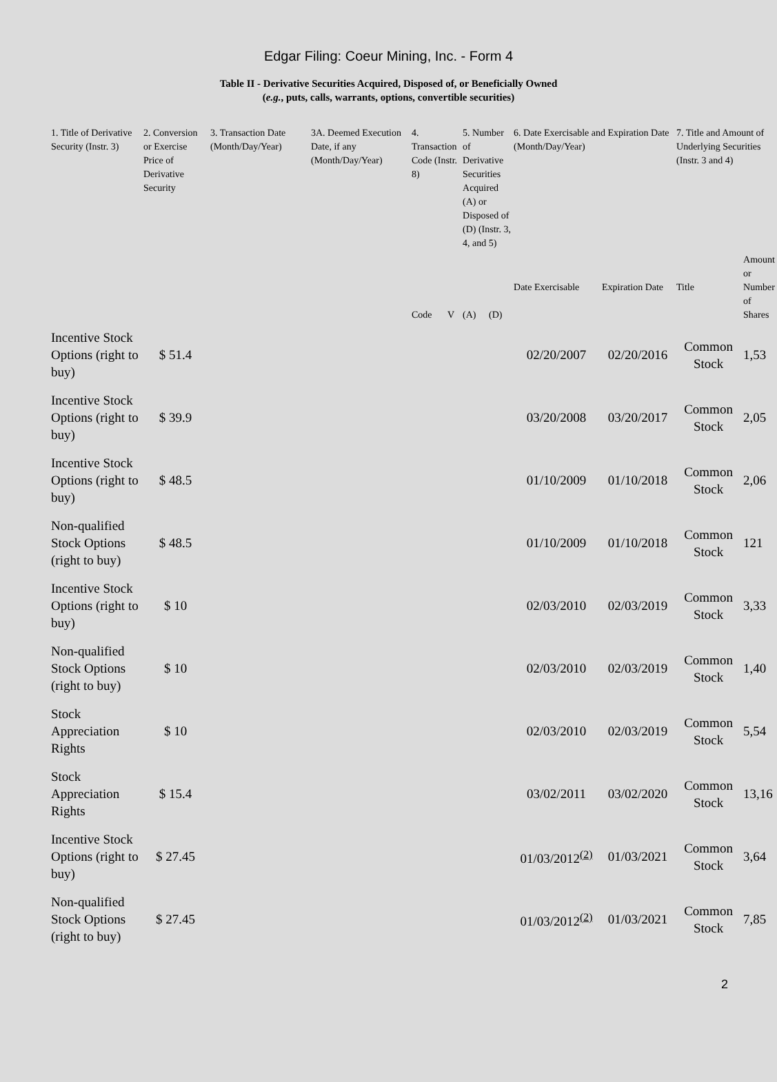Edgar Filing: Coeur Mining, Inc. - Form 4
Table II - Derivative Securities Acquired, Disposed of, or Beneficially Owned
(e.g., puts, calls, warrants, options, convertible securities)
| 1. Title of Derivative Security (Instr. 3) | 2. Conversion or Exercise Price of Derivative Security | 3. Transaction Date (Month/Day/Year) | 3A. Deemed Execution Date, if any (Month/Day/Year) | 4. Transaction Code (Instr. 8) | | 5. Number of Derivative Securities Acquired (A) or Disposed of (D) (Instr. 3, 4, and 5) | | 6. Date Exercisable and Expiration Date (Month/Day/Year) | | 7. Title and Amount of Underlying Securities (Instr. 3 and 4) | |
| --- | --- | --- | --- | --- | --- | --- | --- | --- | --- | --- | --- |
| | | | | Code | V | (A) | (D) | Date Exercisable | Expiration Date | Title | Amount or Number of Shares |
| Incentive Stock Options (right to buy) | $ 51.4 | | | | | | | 02/20/2007 | 02/20/2016 | Common Stock | 1,53 |
| Incentive Stock Options (right to buy) | $ 39.9 | | | | | | | 03/20/2008 | 03/20/2017 | Common Stock | 2,05 |
| Incentive Stock Options (right to buy) | $ 48.5 | | | | | | | 01/10/2009 | 01/10/2018 | Common Stock | 2,06 |
| Non-qualified Stock Options (right to buy) | $ 48.5 | | | | | | | 01/10/2009 | 01/10/2018 | Common Stock | 121 |
| Incentive Stock Options (right to buy) | $ 10 | | | | | | | 02/03/2010 | 02/03/2019 | Common Stock | 3,33 |
| Non-qualified Stock Options (right to buy) | $ 10 | | | | | | | 02/03/2010 | 02/03/2019 | Common Stock | 1,40 |
| Stock Appreciation Rights | $ 10 | | | | | | | 02/03/2010 | 02/03/2019 | Common Stock | 5,54 |
| Stock Appreciation Rights | $ 15.4 | | | | | | | 03/02/2011 | 03/02/2020 | Common Stock | 13,16 |
| Incentive Stock Options (right to buy) | $ 27.45 | | | | | | | 01/03/2012<sup>(2)</sup> | 01/03/2021 | Common Stock | 3,64 |
| Non-qualified Stock Options (right to buy) | $ 27.45 | | | | | | | 01/03/2012<sup>(2)</sup> | 01/03/2021 | Common Stock | 7,85 |
2